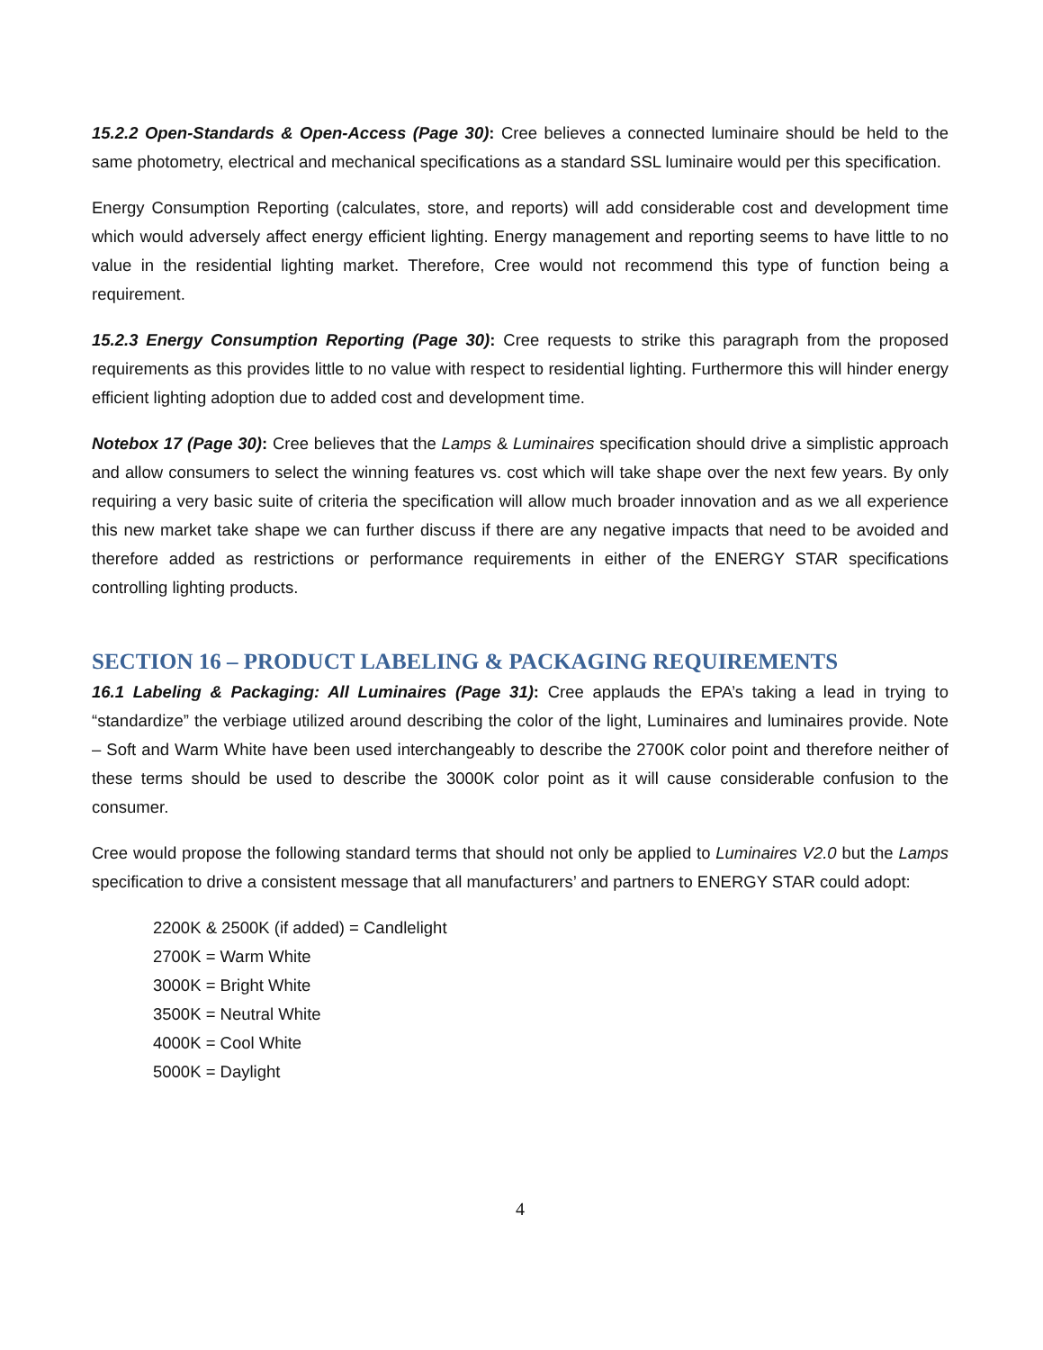15.2.2 Open-Standards & Open-Access (Page 30): Cree believes a connected luminaire should be held to the same photometry, electrical and mechanical specifications as a standard SSL luminaire would per this specification.
Energy Consumption Reporting (calculates, store, and reports) will add considerable cost and development time which would adversely affect energy efficient lighting. Energy management and reporting seems to have little to no value in the residential lighting market. Therefore, Cree would not recommend this type of function being a requirement.
15.2.3 Energy Consumption Reporting (Page 30): Cree requests to strike this paragraph from the proposed requirements as this provides little to no value with respect to residential lighting. Furthermore this will hinder energy efficient lighting adoption due to added cost and development time.
Notebox 17 (Page 30): Cree believes that the Lamps & Luminaires specification should drive a simplistic approach and allow consumers to select the winning features vs. cost which will take shape over the next few years. By only requiring a very basic suite of criteria the specification will allow much broader innovation and as we all experience this new market take shape we can further discuss if there are any negative impacts that need to be avoided and therefore added as restrictions or performance requirements in either of the ENERGY STAR specifications controlling lighting products.
SECTION 16 – PRODUCT LABELING & PACKAGING REQUIREMENTS
16.1 Labeling & Packaging: All Luminaires (Page 31): Cree applauds the EPA’s taking a lead in trying to “standardize” the verbiage utilized around describing the color of the light, Luminaires and luminaires provide. Note – Soft and Warm White have been used interchangeably to describe the 2700K color point and therefore neither of these terms should be used to describe the 3000K color point as it will cause considerable confusion to the consumer.
Cree would propose the following standard terms that should not only be applied to Luminaires V2.0 but the Lamps specification to drive a consistent message that all manufacturers’ and partners to ENERGY STAR could adopt:
2200K & 2500K (if added) = Candlelight
2700K = Warm White
3000K = Bright White
3500K = Neutral White
4000K = Cool White
5000K = Daylight
4